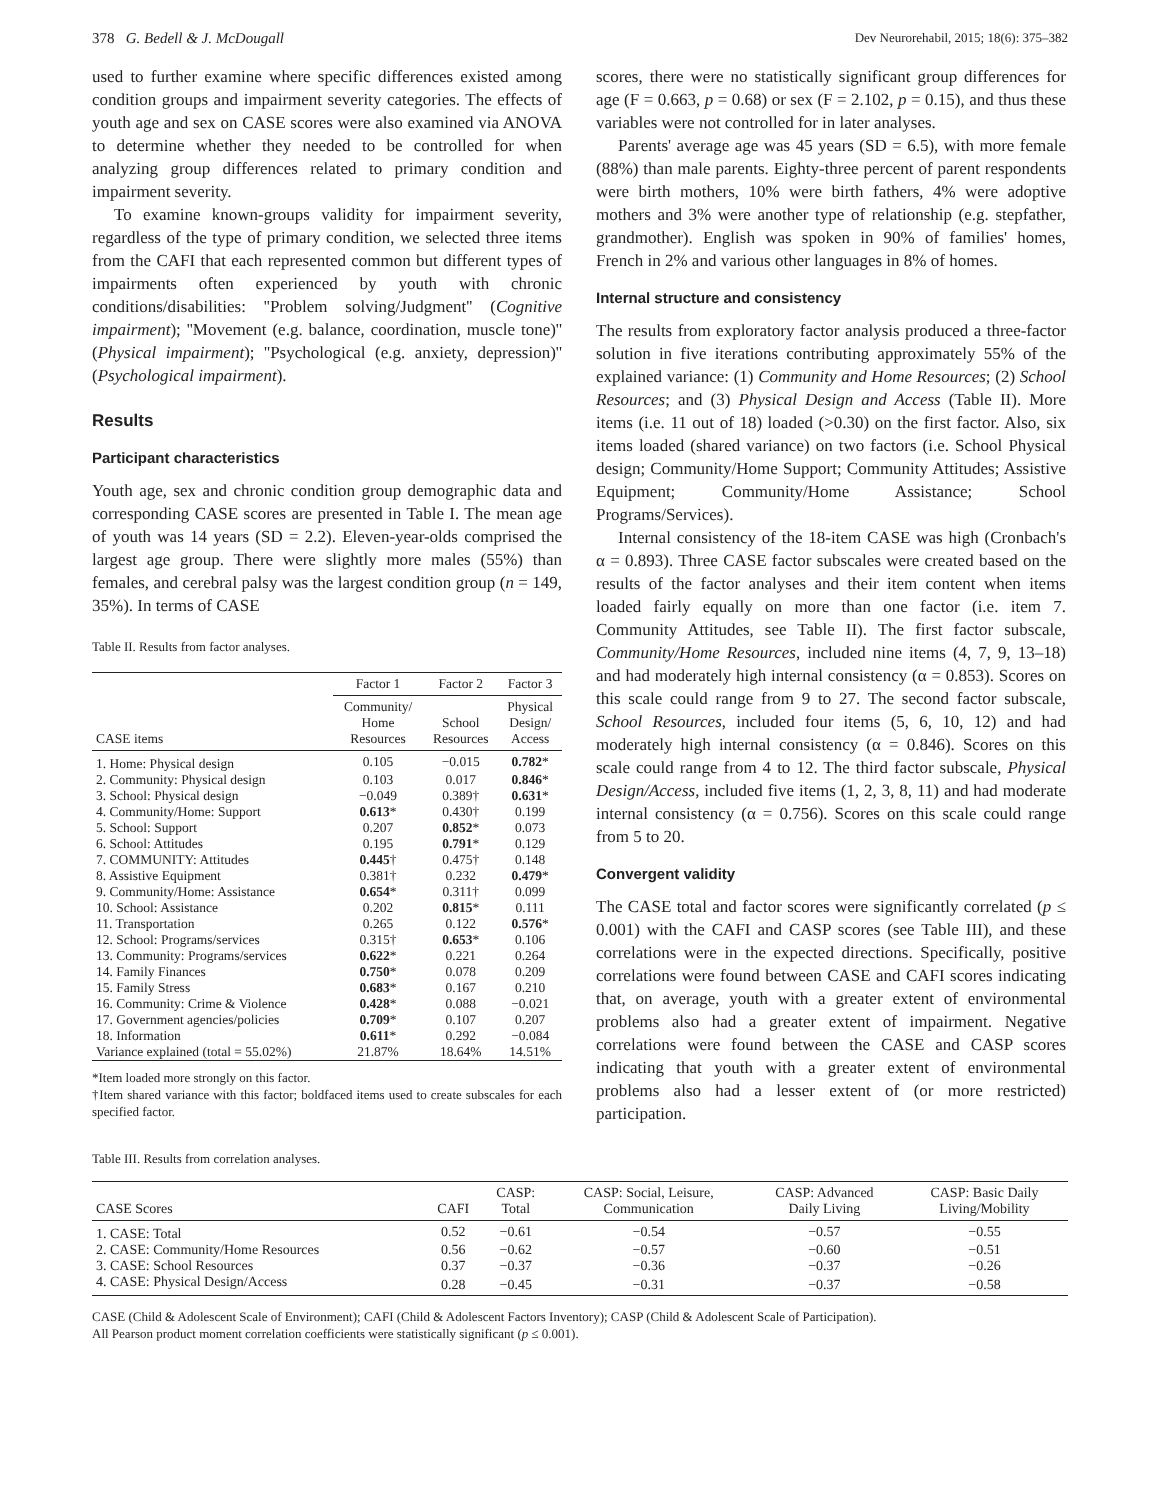378 G. Bedell & J. McDougall Dev Neurorehabil, 2015; 18(6): 375–382
used to further examine where specific differences existed among condition groups and impairment severity categories. The effects of youth age and sex on CASE scores were also examined via ANOVA to determine whether they needed to be controlled for when analyzing group differences related to primary condition and impairment severity.
To examine known-groups validity for impairment severity, regardless of the type of primary condition, we selected three items from the CAFI that each represented common but different types of impairments often experienced by youth with chronic conditions/disabilities: ''Problem solving/Judgment'' (Cognitive impairment); ''Movement (e.g. balance, coordination, muscle tone)'' (Physical impairment); ''Psychological (e.g. anxiety, depression)'' (Psychological impairment).
Results
Participant characteristics
Youth age, sex and chronic condition group demographic data and corresponding CASE scores are presented in Table I. The mean age of youth was 14 years (SD = 2.2). Eleven-year-olds comprised the largest age group. There were slightly more males (55%) than females, and cerebral palsy was the largest condition group (n = 149, 35%). In terms of CASE
Table II. Results from factor analyses.
| | Factor 1 | Factor 2 | Factor 3 |
| --- | --- | --- | --- |
| CASE items | Community/ Home Resources | School Resources | Physical Design/ Access |
| 1. Home: Physical design | 0.105 | −0.015 | 0.782 * |
| 2. Community: Physical design | 0.103 | 0.017 | 0.846 * |
| 3. School: Physical design | −0.049 | 0.389† | 0.631 * |
| 4. Community/Home: Support | 0.613 * | 0.430† | 0.199 |
| 5. School: Support | 0.207 | 0.852 * | 0.073 |
| 6. School: Attitudes | 0.195 | 0.791 * | 0.129 |
| 7. COMMUNITY: Attitudes | 0.445 † | 0.475† | 0.148 |
| 8. Assistive Equipment | 0.381† | 0.232 | 0.479 * |
| 9. Community/Home: Assistance | 0.654 * | 0.311† | 0.099 |
| 10. School: Assistance | 0.202 | 0.815 * | 0.111 |
| 11. Transportation | 0.265 | 0.122 | 0.576 * |
| 12. School: Programs/services | 0.315† | 0.653 * | 0.106 |
| 13. Community: Programs/services | 0.622 * | 0.221 | 0.264 |
| 14. Family Finances | 0.750 * | 0.078 | 0.209 |
| 15. Family Stress | 0.683 * | 0.167 | 0.210 |
| 16. Community: Crime & Violence | 0.428 * | 0.088 | −0.021 |
| 17. Government agencies/policies | 0.709 * | 0.107 | 0.207 |
| 18. Information | 0.611 * | 0.292 | −0.084 |
| Variance explained (total = 55.02%) | 21.87% | 18.64% | 14.51% |
*Item loaded more strongly on this factor.
†Item shared variance with this factor; boldfaced items used to create subscales for each specified factor.
scores, there were no statistically significant group differences for age (F = 0.663, p = 0.68) or sex (F = 2.102, p = 0.15), and thus these variables were not controlled for in later analyses.
Parents' average age was 45 years (SD = 6.5), with more female (88%) than male parents. Eighty-three percent of parent respondents were birth mothers, 10% were birth fathers, 4% were adoptive mothers and 3% were another type of relationship (e.g. stepfather, grandmother). English was spoken in 90% of families' homes, French in 2% and various other languages in 8% of homes.
Internal structure and consistency
The results from exploratory factor analysis produced a three-factor solution in five iterations contributing approximately 55% of the explained variance: (1) Community and Home Resources; (2) School Resources; and (3) Physical Design and Access (Table II). More items (i.e. 11 out of 18) loaded (>0.30) on the first factor. Also, six items loaded (shared variance) on two factors (i.e. School Physical design; Community/Home Support; Community Attitudes; Assistive Equipment; Community/Home Assistance; School Programs/Services).
Internal consistency of the 18-item CASE was high (Cronbach's α = 0.893). Three CASE factor subscales were created based on the results of the factor analyses and their item content when items loaded fairly equally on more than one factor (i.e. item 7. Community Attitudes, see Table II). The first factor subscale, Community/Home Resources, included nine items (4, 7, 9, 13–18) and had moderately high internal consistency (α = 0.853). Scores on this scale could range from 9 to 27. The second factor subscale, School Resources, included four items (5, 6, 10, 12) and had moderately high internal consistency (α = 0.846). Scores on this scale could range from 4 to 12. The third factor subscale, Physical Design/Access, included five items (1, 2, 3, 8, 11) and had moderate internal consistency (α = 0.756). Scores on this scale could range from 5 to 20.
Convergent validity
The CASE total and factor scores were significantly correlated (p ≤ 0.001) with the CAFI and CASP scores (see Table III), and these correlations were in the expected directions. Specifically, positive correlations were found between CASE and CAFI scores indicating that, on average, youth with a greater extent of environmental problems also had a greater extent of impairment. Negative correlations were found between the CASE and CASP scores indicating that youth with a greater extent of environmental problems also had a lesser extent of (or more restricted) participation.
Table III. Results from correlation analyses.
| CASE Scores | CAFI | CASP: Total | CASP: Social, Leisure, Communication | CASP: Advanced Daily Living | CASP: Basic Daily Living/Mobility |
| --- | --- | --- | --- | --- | --- |
| 1. CASE: Total | 0.52 | −0.61 | −0.54 | −0.57 | −0.55 |
| 2. CASE: Community/Home Resources | 0.56 | −0.62 | −0.57 | −0.60 | −0.51 |
| 3. CASE: School Resources | 0.37 | −0.37 | −0.36 | −0.37 | −0.26 |
| 4. CASE: Physical Design/Access | 0.28 | −0.45 | −0.31 | −0.37 | −0.58 |
CASE (Child & Adolescent Scale of Environment); CAFI (Child & Adolescent Factors Inventory); CASP (Child & Adolescent Scale of Participation).
All Pearson product moment correlation coefficients were statistically significant (p ≤ 0.001).